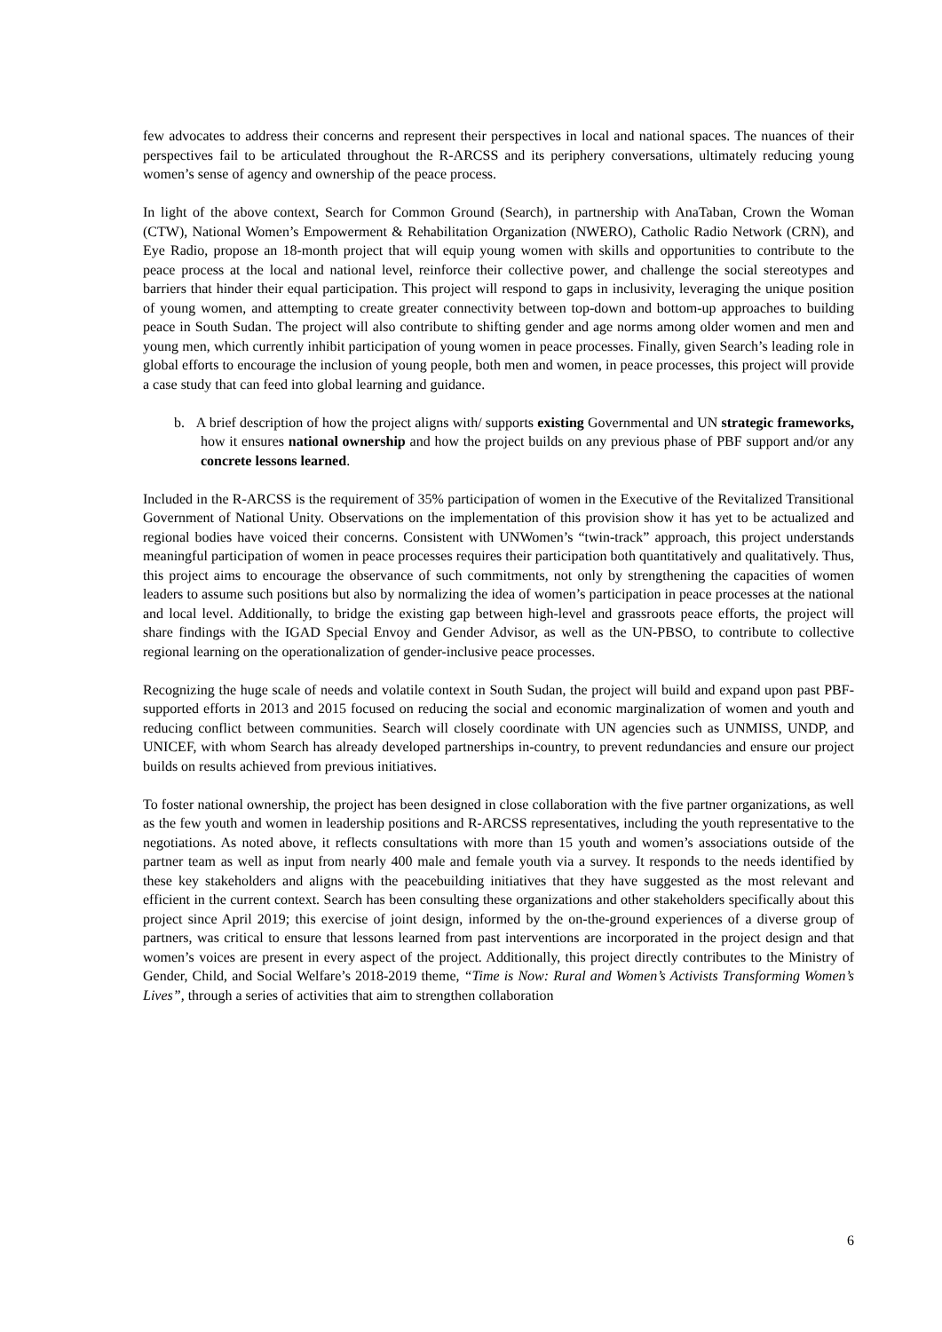few advocates to address their concerns and represent their perspectives in local and national spaces. The nuances of their perspectives fail to be articulated throughout the R-ARCSS and its periphery conversations, ultimately reducing young women’s sense of agency and ownership of the peace process.
In light of the above context, Search for Common Ground (Search), in partnership with AnaTaban, Crown the Woman (CTW), National Women’s Empowerment & Rehabilitation Organization (NWERO), Catholic Radio Network (CRN), and Eye Radio, propose an 18-month project that will equip young women with skills and opportunities to contribute to the peace process at the local and national level, reinforce their collective power, and challenge the social stereotypes and barriers that hinder their equal participation. This project will respond to gaps in inclusivity, leveraging the unique position of young women, and attempting to create greater connectivity between top-down and bottom-up approaches to building peace in South Sudan. The project will also contribute to shifting gender and age norms among older women and men and young men, which currently inhibit participation of young women in peace processes. Finally, given Search’s leading role in global efforts to encourage the inclusion of young people, both men and women, in peace processes, this project will provide a case study that can feed into global learning and guidance.
b. A brief description of how the project aligns with/ supports existing Governmental and UN strategic frameworks, how it ensures national ownership and how the project builds on any previous phase of PBF support and/or any concrete lessons learned.
Included in the R-ARCSS is the requirement of 35% participation of women in the Executive of the Revitalized Transitional Government of National Unity. Observations on the implementation of this provision show it has yet to be actualized and regional bodies have voiced their concerns. Consistent with UNWomen’s “twin-track” approach, this project understands meaningful participation of women in peace processes requires their participation both quantitatively and qualitatively. Thus, this project aims to encourage the observance of such commitments, not only by strengthening the capacities of women leaders to assume such positions but also by normalizing the idea of women’s participation in peace processes at the national and local level. Additionally, to bridge the existing gap between high-level and grassroots peace efforts, the project will share findings with the IGAD Special Envoy and Gender Advisor, as well as the UN-PBSO, to contribute to collective regional learning on the operationalization of gender-inclusive peace processes.
Recognizing the huge scale of needs and volatile context in South Sudan, the project will build and expand upon past PBF-supported efforts in 2013 and 2015 focused on reducing the social and economic marginalization of women and youth and reducing conflict between communities. Search will closely coordinate with UN agencies such as UNMISS, UNDP, and UNICEF, with whom Search has already developed partnerships in-country, to prevent redundancies and ensure our project builds on results achieved from previous initiatives.
To foster national ownership, the project has been designed in close collaboration with the five partner organizations, as well as the few youth and women in leadership positions and R-ARCSS representatives, including the youth representative to the negotiations. As noted above, it reflects consultations with more than 15 youth and women’s associations outside of the partner team as well as input from nearly 400 male and female youth via a survey. It responds to the needs identified by these key stakeholders and aligns with the peacebuilding initiatives that they have suggested as the most relevant and efficient in the current context. Search has been consulting these organizations and other stakeholders specifically about this project since April 2019; this exercise of joint design, informed by the on-the-ground experiences of a diverse group of partners, was critical to ensure that lessons learned from past interventions are incorporated in the project design and that women’s voices are present in every aspect of the project. Additionally, this project directly contributes to the Ministry of Gender, Child, and Social Welfare’s 2018-2019 theme, “Time is Now: Rural and Women’s Activists Transforming Women’s Lives”, through a series of activities that aim to strengthen collaboration
6